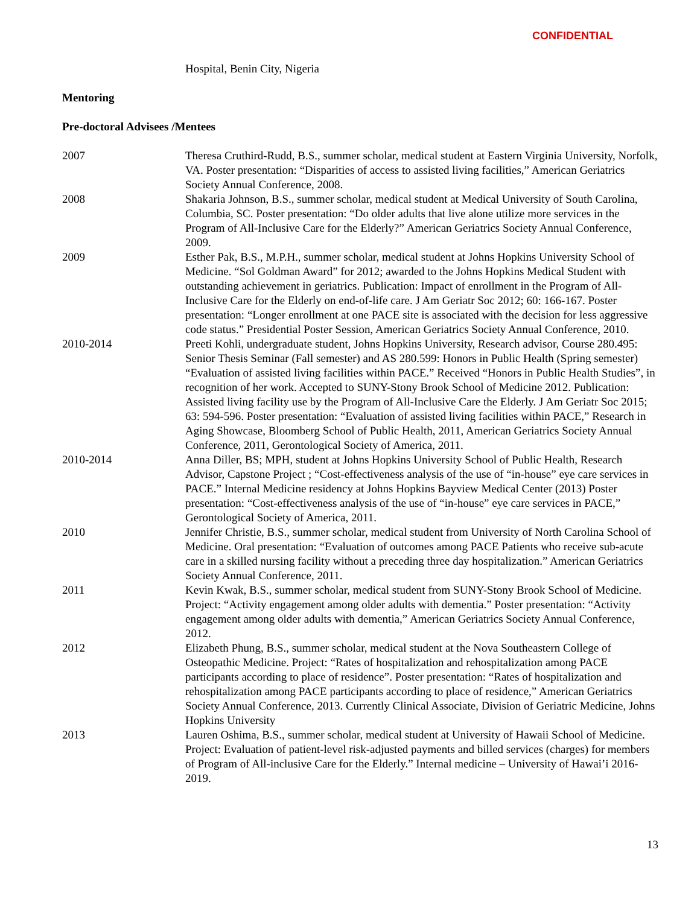CONFIDENTIAL
Hospital, Benin City, Nigeria
Mentoring
Pre-doctoral Advisees /Mentees
2007 Theresa Cruthird-Rudd, B.S., summer scholar, medical student at Eastern Virginia University, Norfolk, VA. Poster presentation: “Disparities of access to assisted living facilities,” American Geriatrics Society Annual Conference, 2008.
2008 Shakaria Johnson, B.S., summer scholar, medical student at Medical University of South Carolina, Columbia, SC. Poster presentation: “Do older adults that live alone utilize more services in the Program of All-Inclusive Care for the Elderly?” American Geriatrics Society Annual Conference, 2009.
2009 Esther Pak, B.S., M.P.H., summer scholar, medical student at Johns Hopkins University School of Medicine. “Sol Goldman Award” for 2012; awarded to the Johns Hopkins Medical Student with outstanding achievement in geriatrics. Publication: Impact of enrollment in the Program of All-Inclusive Care for the Elderly on end-of-life care. J Am Geriatr Soc 2012; 60: 166-167. Poster presentation: “Longer enrollment at one PACE site is associated with the decision for less aggressive code status.” Presidential Poster Session, American Geriatrics Society Annual Conference, 2010.
2010-2014 Preeti Kohli, undergraduate student, Johns Hopkins University, Research advisor, Course 280.495: Senior Thesis Seminar (Fall semester) and AS 280.599: Honors in Public Health (Spring semester) “Evaluation of assisted living facilities within PACE.” Received “Honors in Public Health Studies”, in recognition of her work. Accepted to SUNY-Stony Brook School of Medicine 2012. Publication: Assisted living facility use by the Program of All-Inclusive Care the Elderly. J Am Geriatr Soc 2015; 63: 594-596. Poster presentation: “Evaluation of assisted living facilities within PACE,” Research in Aging Showcase, Bloomberg School of Public Health, 2011, American Geriatrics Society Annual Conference, 2011, Gerontological Society of America, 2011.
2010-2014 Anna Diller, BS; MPH, student at Johns Hopkins University School of Public Health, Research Advisor, Capstone Project ; “Cost-effectiveness analysis of the use of “in-house” eye care services in PACE.” Internal Medicine residency at Johns Hopkins Bayview Medical Center (2013) Poster presentation: “Cost-effectiveness analysis of the use of “in-house” eye care services in PACE,” Gerontological Society of America, 2011.
2010 Jennifer Christie, B.S., summer scholar, medical student from University of North Carolina School of Medicine. Oral presentation: “Evaluation of outcomes among PACE Patients who receive sub-acute care in a skilled nursing facility without a preceding three day hospitalization.” American Geriatrics Society Annual Conference, 2011.
2011 Kevin Kwak, B.S., summer scholar, medical student from SUNY-Stony Brook School of Medicine. Project: “Activity engagement among older adults with dementia.” Poster presentation: “Activity engagement among older adults with dementia,” American Geriatrics Society Annual Conference, 2012.
2012 Elizabeth Phung, B.S., summer scholar, medical student at the Nova Southeastern College of Osteopathic Medicine. Project: “Rates of hospitalization and rehospitalization among PACE participants according to place of residence”. Poster presentation: “Rates of hospitalization and rehospitalization among PACE participants according to place of residence,” American Geriatrics Society Annual Conference, 2013. Currently Clinical Associate, Division of Geriatric Medicine, Johns Hopkins University
2013 Lauren Oshima, B.S., summer scholar, medical student at University of Hawaii School of Medicine. Project: Evaluation of patient-level risk-adjusted payments and billed services (charges) for members of Program of All-inclusive Care for the Elderly.” Internal medicine – University of Hawai’i 2016-2019.
13